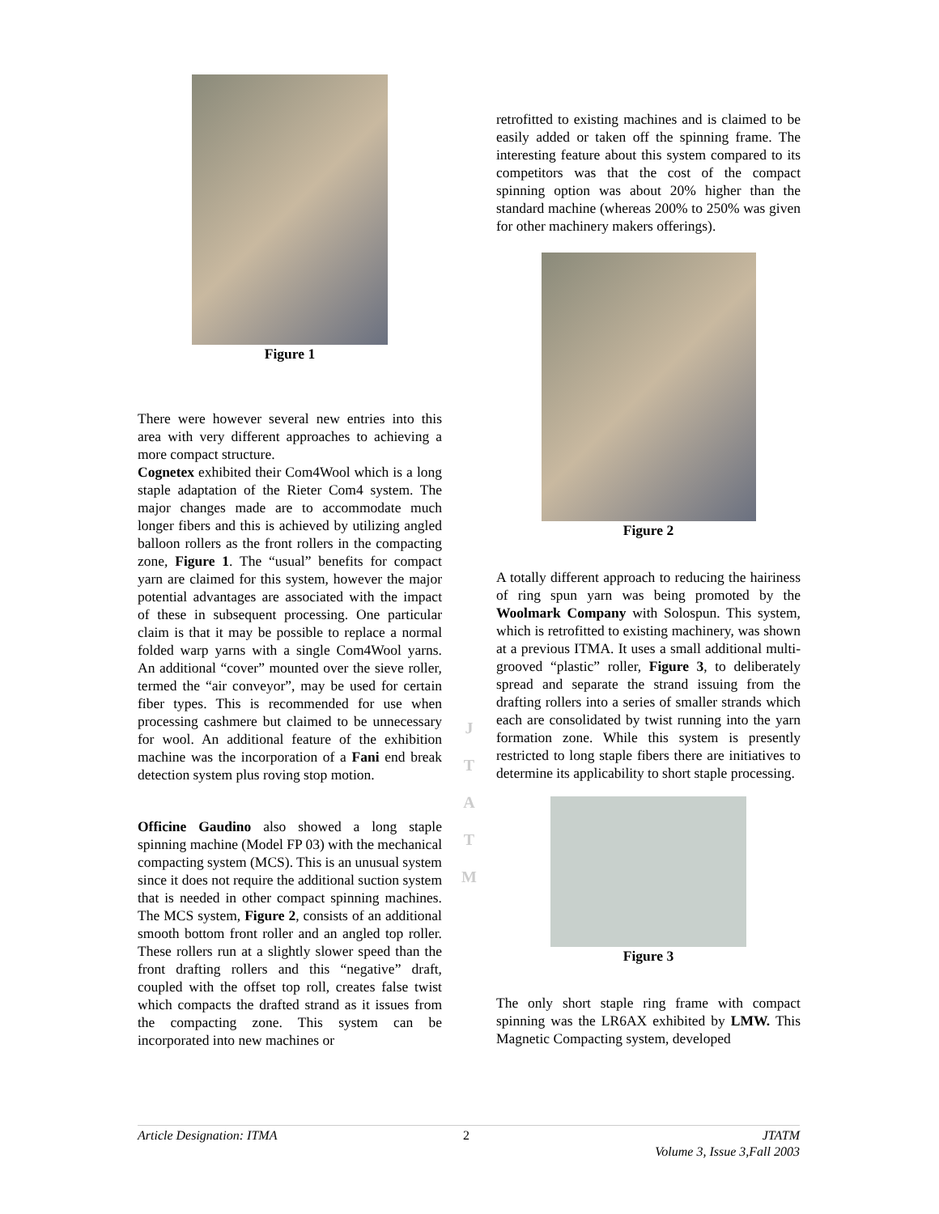Figure 1
There were however several new entries into this area with very different approaches to achieving a more compact structure.
Cognetex exhibited their Com4Wool which is a long staple adaptation of the Rieter Com4 system. The major changes made are to accommodate much longer fibers and this is achieved by utilizing angled balloon rollers as the front rollers in the compacting zone, Figure 1. The “usual” benefits for compact yarn are claimed for this system, however the major potential advantages are associated with the impact of these in subsequent processing. One particular claim is that it may be possible to replace a normal folded warp yarns with a single Com4Wool yarns. An additional “cover” mounted over the sieve roller, termed the “air conveyor”, may be used for certain fiber types. This is recommended for use when processing cashmere but claimed to be unnecessary for wool. An additional feature of the exhibition machine was the incorporation of a Fani end break detection system plus roving stop motion.
Officine Gaudino also showed a long staple spinning machine (Model FP 03) with the mechanical compacting system (MCS). This is an unusual system since it does not require the additional suction system that is needed in other compact spinning machines. The MCS system, Figure 2, consists of an additional smooth bottom front roller and an angled top roller. These rollers run at a slightly slower speed than the front drafting rollers and this “negative” draft, coupled with the offset top roll, creates false twist which compacts the drafted strand as it issues from the compacting zone. This system can be incorporated into new machines or
J
T
A
T
M
retrofitted to existing machines and is claimed to be easily added or taken off the spinning frame. The interesting feature about this system compared to its competitors was that the cost of the compact spinning option was about 20% higher than the standard machine (whereas 200% to 250% was given for other machinery makers offerings).
Figure 2
A totally different approach to reducing the hairiness of ring spun yarn was being promoted by the Woolmark Company with Solospun. This system, which is retrofitted to existing machinery, was shown at a previous ITMA. It uses a small additional multi-grooved “plastic” roller, Figure 3, to deliberately spread and separate the strand issuing from the drafting rollers into a series of smaller strands which each are consolidated by twist running into the yarn formation zone. While this system is presently restricted to long staple fibers there are initiatives to determine its applicability to short staple processing.
Figure 3
The only short staple ring frame with compact spinning was the LR6AX exhibited by LMW. This Magnetic Compacting system, developed
Article Designation: ITMA 2 JTATM
Volume 3, Issue 3,Fall 2003